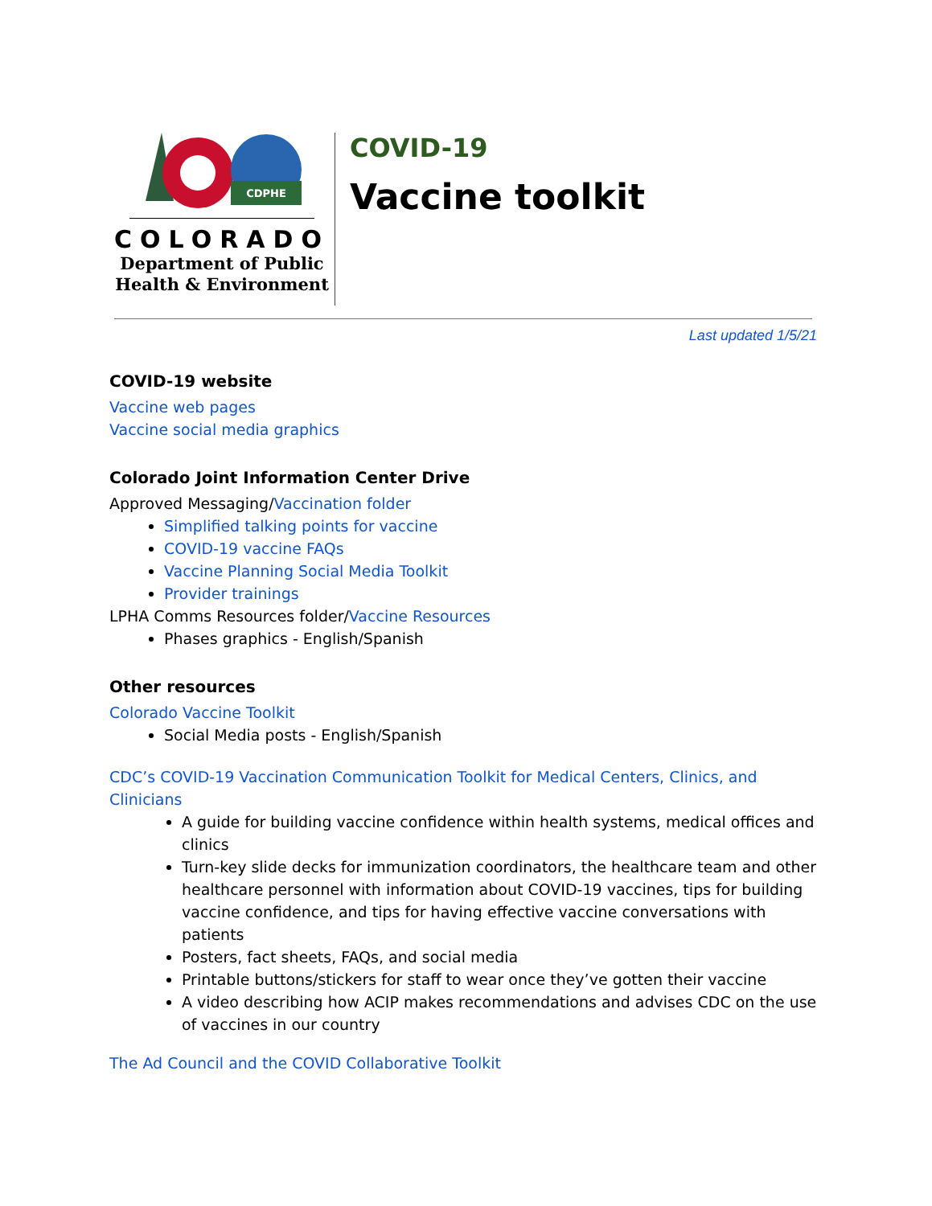CDPHE
COLORADO
Department of Public
Health & Environment
COVID-19
Vaccine toolkit
Last updated 1/5/21
COVID-19 website
Vaccine web pages
Vaccine social media graphics
Colorado Joint Information Center Drive
Approved Messaging/Vaccination folder
Simplified talking points for vaccine
COVID-19 vaccine FAQs
Vaccine Planning Social Media Toolkit
Provider trainings
LPHA Comms Resources folder/Vaccine Resources
Phases graphics - English/Spanish
Other resources
Colorado Vaccine Toolkit
Social Media posts - English/Spanish
CDC’s COVID-19 Vaccination Communication Toolkit for Medical Centers, Clinics, and Clinicians
A guide for building vaccine confidence within health systems, medical offices and clinics
Turn-key slide decks for immunization coordinators, the healthcare team and other healthcare personnel with information about COVID-19 vaccines, tips for building vaccine confidence, and tips for having effective vaccine conversations with patients
Posters, fact sheets, FAQs, and social media
Printable buttons/stickers for staff to wear once they’ve gotten their vaccine
A video describing how ACIP makes recommendations and advises CDC on the use of vaccines in our country
The Ad Council and the COVID Collaborative Toolkit